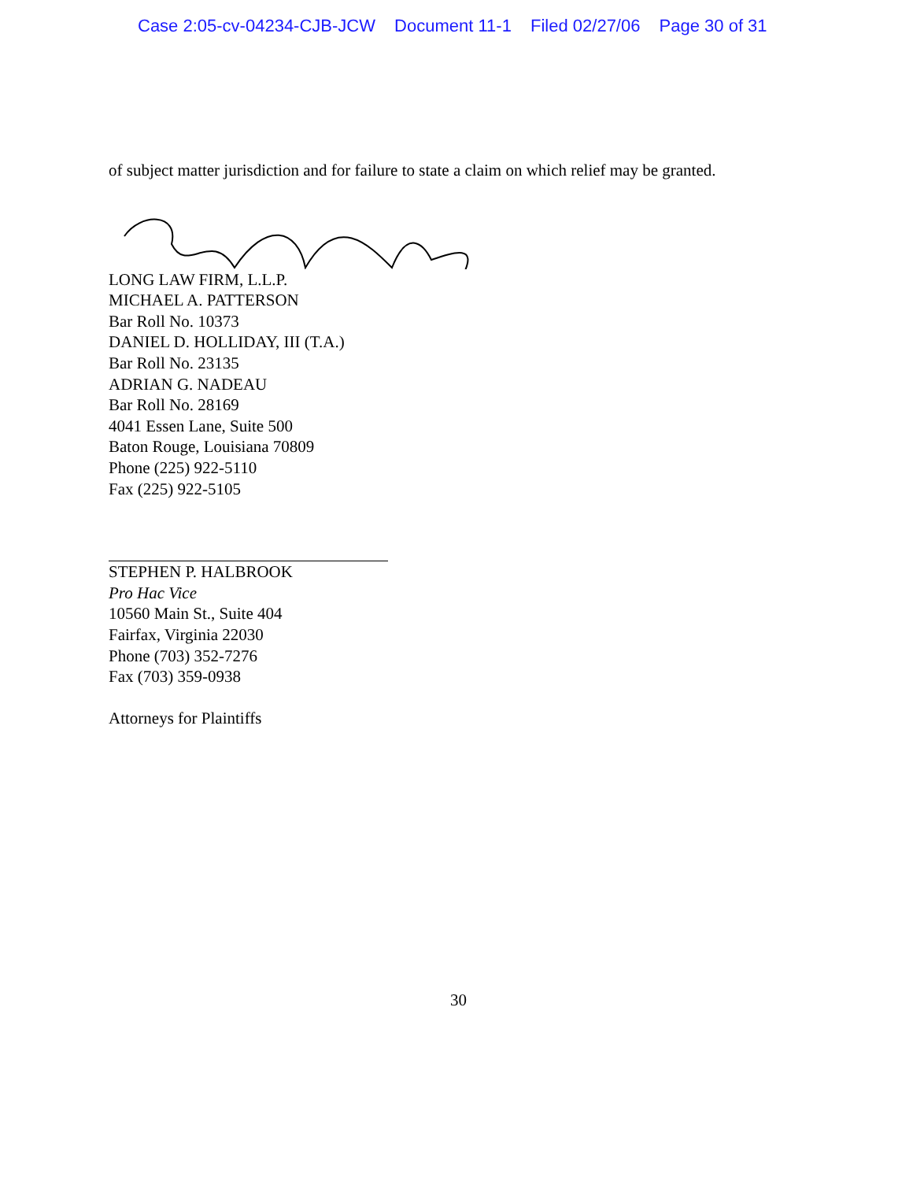Case 2:05-cv-04234-CJB-JCW Document 11-1 Filed 02/27/06 Page 30 of 31
of subject matter jurisdiction and for failure to state a claim on which relief may be granted.
LONG LAW FIRM, L.L.P.
MICHAEL A. PATTERSON
Bar Roll No. 10373
DANIEL D. HOLLIDAY, III (T.A.)
Bar Roll No. 23135
ADRIAN G. NADEAU
Bar Roll No. 28169
4041 Essen Lane, Suite 500
Baton Rouge, Louisiana 70809
Phone (225) 922-5110
Fax (225) 922-5105
STEPHEN P. HALBROOK
Pro Hac Vice
10560 Main St., Suite 404
Fairfax, Virginia 22030
Phone (703) 352-7276
Fax (703) 359-0938
Attorneys for Plaintiffs
30